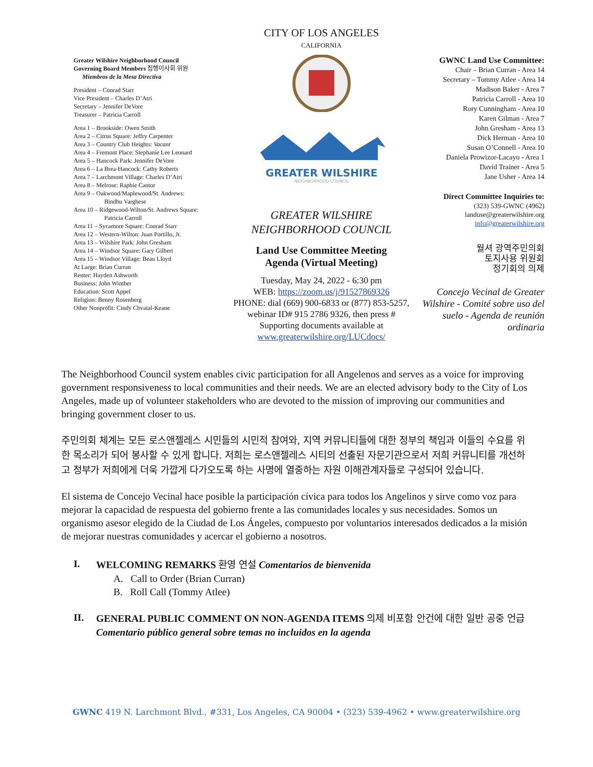Greater Wilshire Neighborhood Council
Governing Board Members 집행이사회 위원
Miembros de la Mesa Directiva
President – Conrad Starr
Vice President – Charles D’Atri
Secretary – Jennifer DeVore
Treasurer – Patricia Carroll
Area 1 – Brookside: Owen Smith
Area 2 – Citrus Square: Jeffry Carpenter
Area 3 – Country Club Heights: Vacant
Area 4 – Fremont Place: Stephanie Lee Leonard
Area 5 – Hancock Park: Jennifer DeVore
Area 6 – La Brea-Hancock: Cathy Roberts
Area 7 – Larchmont Village: Charles D’Atri
Area 8 – Melrose: Raphie Cantor
Area 9 – Oakwood/Maplewood/St. Andrews:
Bindhu Varghese
Area 10 – Ridgewood-Wilton/St. Andrews Square:
Patricia Carroll
Area 11 – Sycamore Square: Conrad Starr
Area 12 – Western-Wilton: Juan Portillo, Jr.
Area 13 – Wilshire Park: John Gresham
Area 14 – Windsor Square: Gary Gilbert
Area 15 – Windsor Village: Beau Lloyd
At Large: Brian Curran
Renter: Hayden Ashworth
Business: John Winther
Education: Scott Appel
Religion: Benny Rosenberg
Other Nonprofit: Cindy Chvatal-Keane
CITY OF LOS ANGELES
CALIFORNIA
GREATER WILSHIRE
NEIGHBORHOOD COUNCIL
GREATER WILSHIRE
NEIGHBORHOOD COUNCIL
Land Use Committee Meeting
Agenda (Virtual Meeting)
Tuesday, May 24, 2022 - 6:30 pm
WEB: https://zoom.us/j/91527869326
PHONE: dial (669) 900-6833 or (877) 853-5257, webinar ID# 915 2786 9326, then press #
Supporting documents available at
www.greaterwilshire.org/LUCdocs/
GWNC Land Use Committee:
Chair – Brian Curran - Area 14
Secretary – Tommy Atlee - Area 14
Madison Baker - Area 7
Patricia Carroll - Area 10
Rory Cunningham - Area 10
Karen Gilman - Area 7
John Gresham - Area 13
Dick Herman - Area 10
Susan O’Connell - Area 10
Daniela Prowizor-Lacayo - Area 1
David Trainer - Area 5
Jane Usher - Area 14
Direct Committee Inquiries to:
(323) 539-GWNC (4962)
landuse@greaterwilshire.org
info@greaterwilshire.org
월셔 광역주민의회
토지사용 위원회
정기회의 의제
Concejo Vecinal de Greater Wilshire - Comité sobre uso del suelo - Agenda de reunión ordinaria
The Neighborhood Council system enables civic participation for all Angelenos and serves as a voice for improving government responsiveness to local communities and their needs. We are an elected advisory body to the City of Los Angeles, made up of volunteer stakeholders who are devoted to the mission of improving our communities and bringing government closer to us.
주민의회 체계는 모든 로스앤젤레스 시민들의 시민적 참여와, 지역 커뮤니티들에 대한 정부의 책임과 이들의 수요를 위한 목소리가 되어 봉사할 수 있게 합니다. 저희는 로스앤젤레스 시티의 선출된 자문기관으로서 저희 커뮤니티를 개선하고 정부가 저희에게 더욱 가깝게 다가오도록 하는 사명에 열중하는 자원 이해관계자들로 구성되어 있습니다.
El sistema de Concejo Vecinal hace posible la participación cívica para todos los Angelinos y sirve como voz para mejorar la capacidad de respuesta del gobierno frente a las comunidades locales y sus necesidades. Somos un organismo asesor elegido de la Ciudad de Los Ángeles, compuesto por voluntarios interesados dedicados a la misión de mejorar nuestras comunidades y acercar el gobierno a nosotros.
I. WELCOMING REMARKS 환영 연설 Comentarios de bienvenida
A. Call to Order (Brian Curran)
B. Roll Call (Tommy Atlee)
II. GENERAL PUBLIC COMMENT ON NON-AGENDA ITEMS 의제 비포함 안건에 대한 일반 공중 언급 Comentario público general sobre temas no incluidos en la agenda
GWNC 419 N. Larchmont Blvd., #331, Los Angeles, CA 90004 • (323) 539-4962 • www.greaterwilshire.org